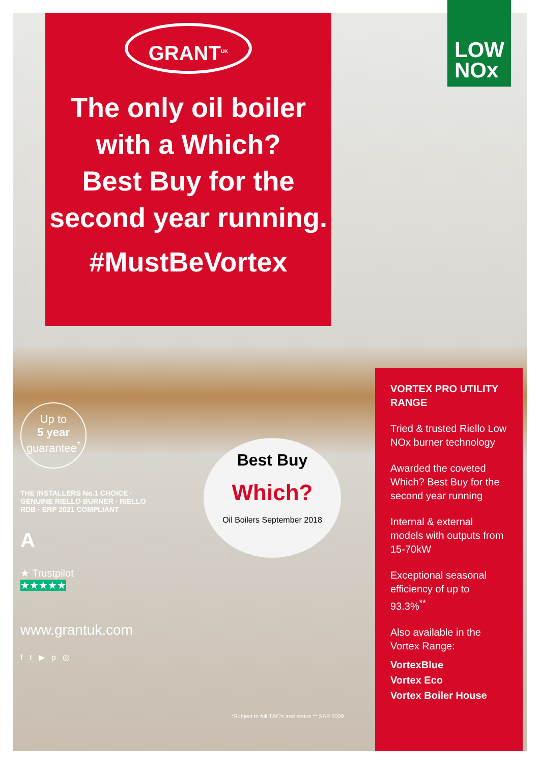GRANT<sup>UK</sup>
The only oil boiler
with a Which?
Best Buy for the
second year running.
#MustBeVortex
LOW
NOx
Up to
5 year
guarantee<sup>*</sup>
THE INSTALLERS No.1 CHOICE · GENUINE RIELLO BURNER · RIELLO RDB · ERP 2021 COMPLIANT
A
★ Trustpilot
★★★★★
www.grantuk.com
f t ▶ p ◎
Best Buy
Which?
Oil Boilers September 2018
*Subject to full T&C's and status ** SAP 2009
VORTEX PRO UTILITY RANGE
Tried & trusted Riello Low NOx burner technology
Awarded the coveted Which? Best Buy for the second year running
Internal & external models with outputs from 15-70kW
Exceptional seasonal efficiency of up to 93.3%<sup>**</sup>
Also available in the Vortex Range:
VortexBlue
Vortex Eco
Vortex Boiler House